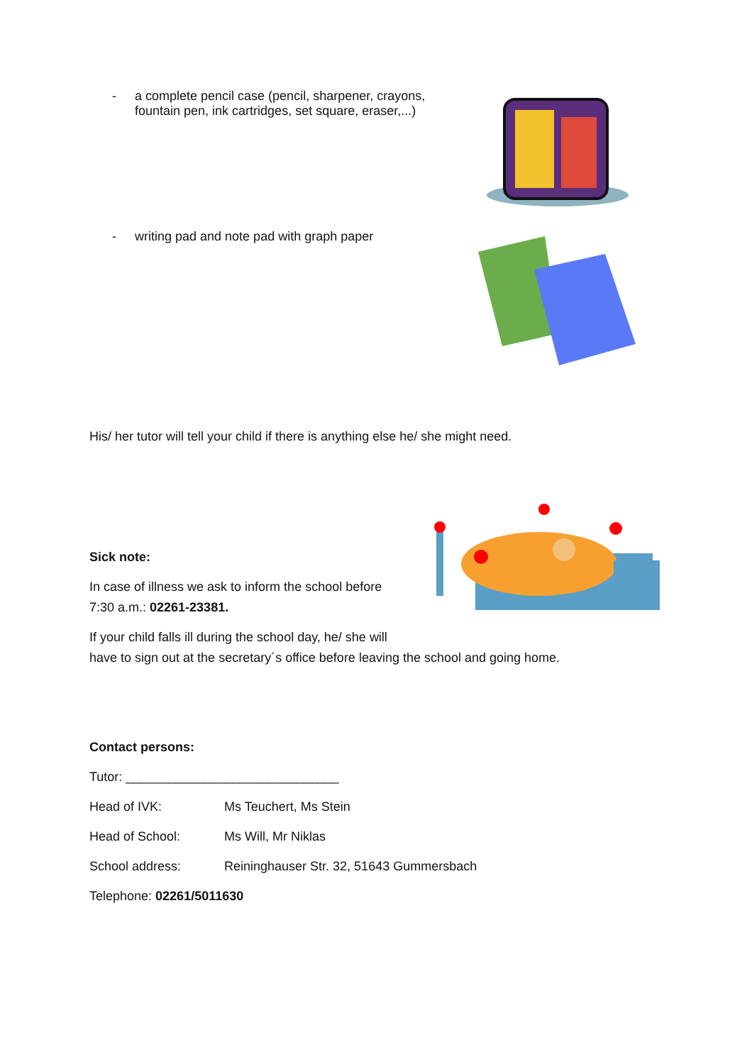- a complete pencil case (pencil, sharpener, crayons,
fountain pen, ink cartridges, set square, eraser,...)
- writing pad and note pad with graph paper
His/ her tutor will tell your child if there is anything else he/ she might need.
Sick note:
In case of illness we ask to inform the school before
7:30 a.m.: 02261-23381.
If your child falls ill during the school day, he/ she will
have to sign out at the secretary´s office before leaving the school and going home.
Contact persons:
Tutor: ______________________________
Head of IVK: Ms Teuchert, Ms Stein
Head of School: Ms Will, Mr Niklas
School address: Reininghauser Str. 32, 51643 Gummersbach
Telephone: 02261/5011630